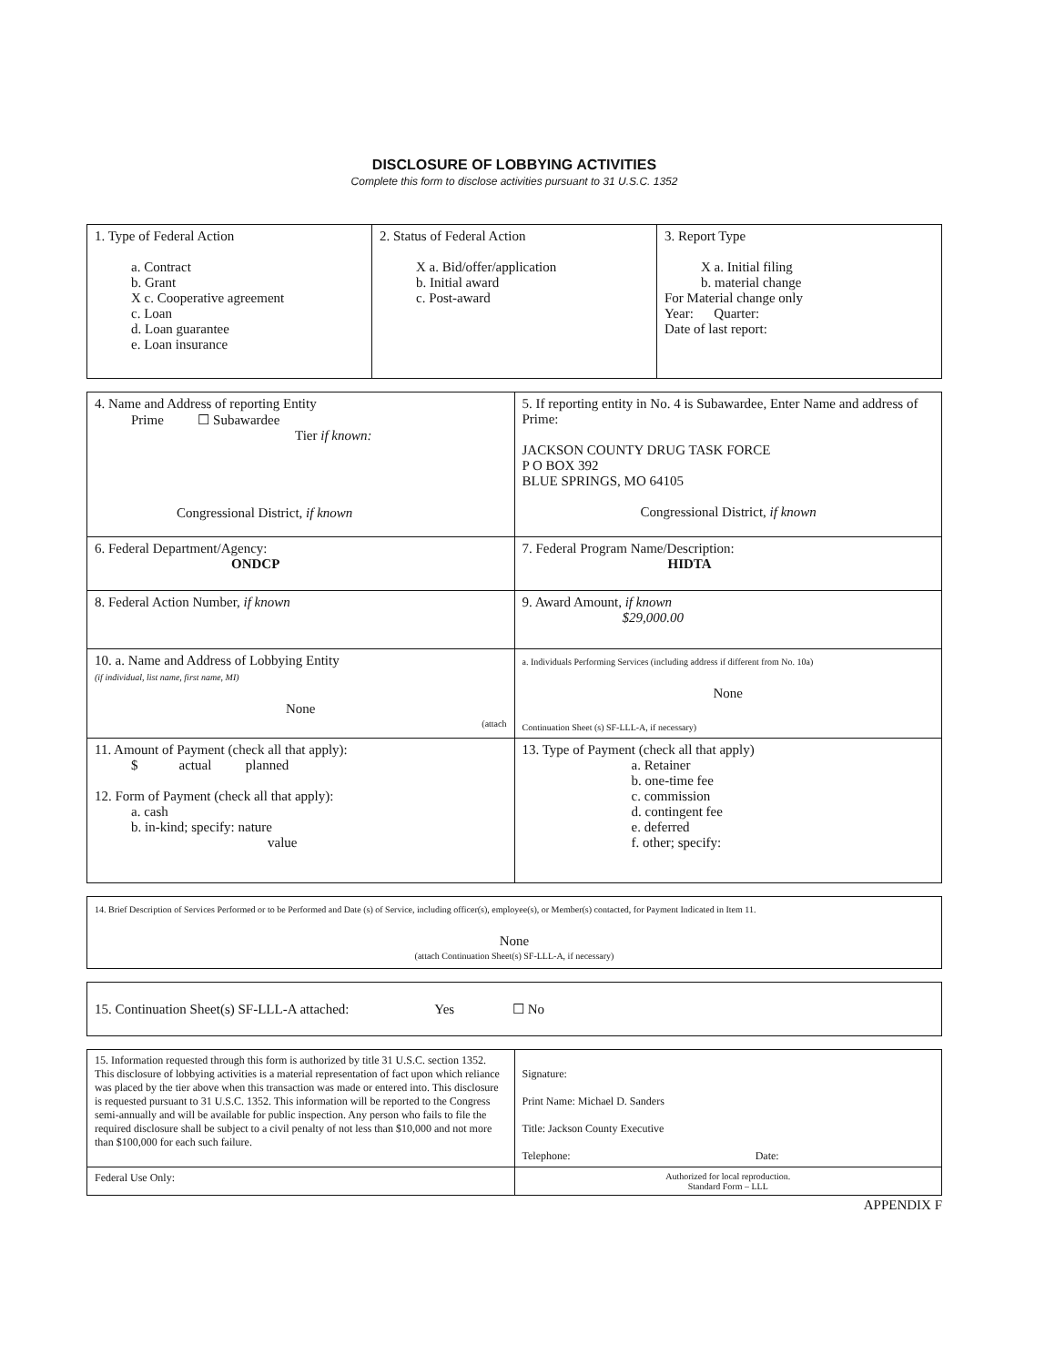DISCLOSURE OF LOBBYING ACTIVITIES
Complete this form to disclose activities pursuant to 31 U.S.C. 1352
| 1. Type of Federal Action a. Contract b. Grant X c. Cooperative agreement c. Loan d. Loan guarantee e. Loan insurance | 2. Status of Federal Action X a. Bid/offer/application b. Initial award c. Post-award | 3. Report Type X a. Initial filing b. material change For Material change only Year: Quarter: Date of last report: |
| 4. Name and Address of reporting Entity Prime ☐ Subawardee Tier if known: Congressional District, if known | 5. If reporting entity in No. 4 is Subawardee, Enter Name and address of Prime: JACKSON COUNTY DRUG TASK FORCE P O BOX 392 BLUE SPRINGS, MO 64105 Congressional District, if known |
| 6. Federal Department/Agency: ONDCP | 7. Federal Program Name/Description: HIDTA |
| 8. Federal Action Number, if known | 9. Award Amount, if known $29,000.00 |
| 10. a. Name and Address of Lobbying Entity (if individual, list name, first name, MI) None (attach | a. Individuals Performing Services (including address if different from No. 10a) None Continuation Sheet (s) SF-LLL-A, if necessary) |
| 11. Amount of Payment (check all that apply): $ actual planned 12. Form of Payment (check all that apply): a. cash b. in-kind; specify: nature value | 13. Type of Payment (check all that apply) a. Retainer b. one-time fee c. commission d. contingent fee e. deferred f. other; specify: |
| 14. Brief Description of Services Performed or to be Performed and Date (s) of Service, including officer(s), employee(s), or Member(s) contacted, for Payment Indicated in Item 11. None (attach Continuation Sheet(s) SF-LLL-A, if necessary) |
| 15. Continuation Sheet(s) SF-LLL-A attached: Yes ☐ No |
| 15. Information requested through this form is authorized by title 31 U.S.C. section 1352. This disclosure of lobbying activities is a material representation of fact upon which reliance was placed by the tier above when this transaction was made or entered into. This disclosure is requested pursuant to 31 U.S.C. 1352. This information will be reported to the Congress semi-annually and will be available for public inspection. Any person who fails to file the required disclosure shall be subject to a civil penalty of not less than $10,000 and not more than $100,000 for each such failure. | Signature: Print Name: Michael D. Sanders Title: Jackson County Executive Telephone: Date: |
| Federal Use Only: | Authorized for local reproduction. Standard Form – LLL |
APPENDIX F